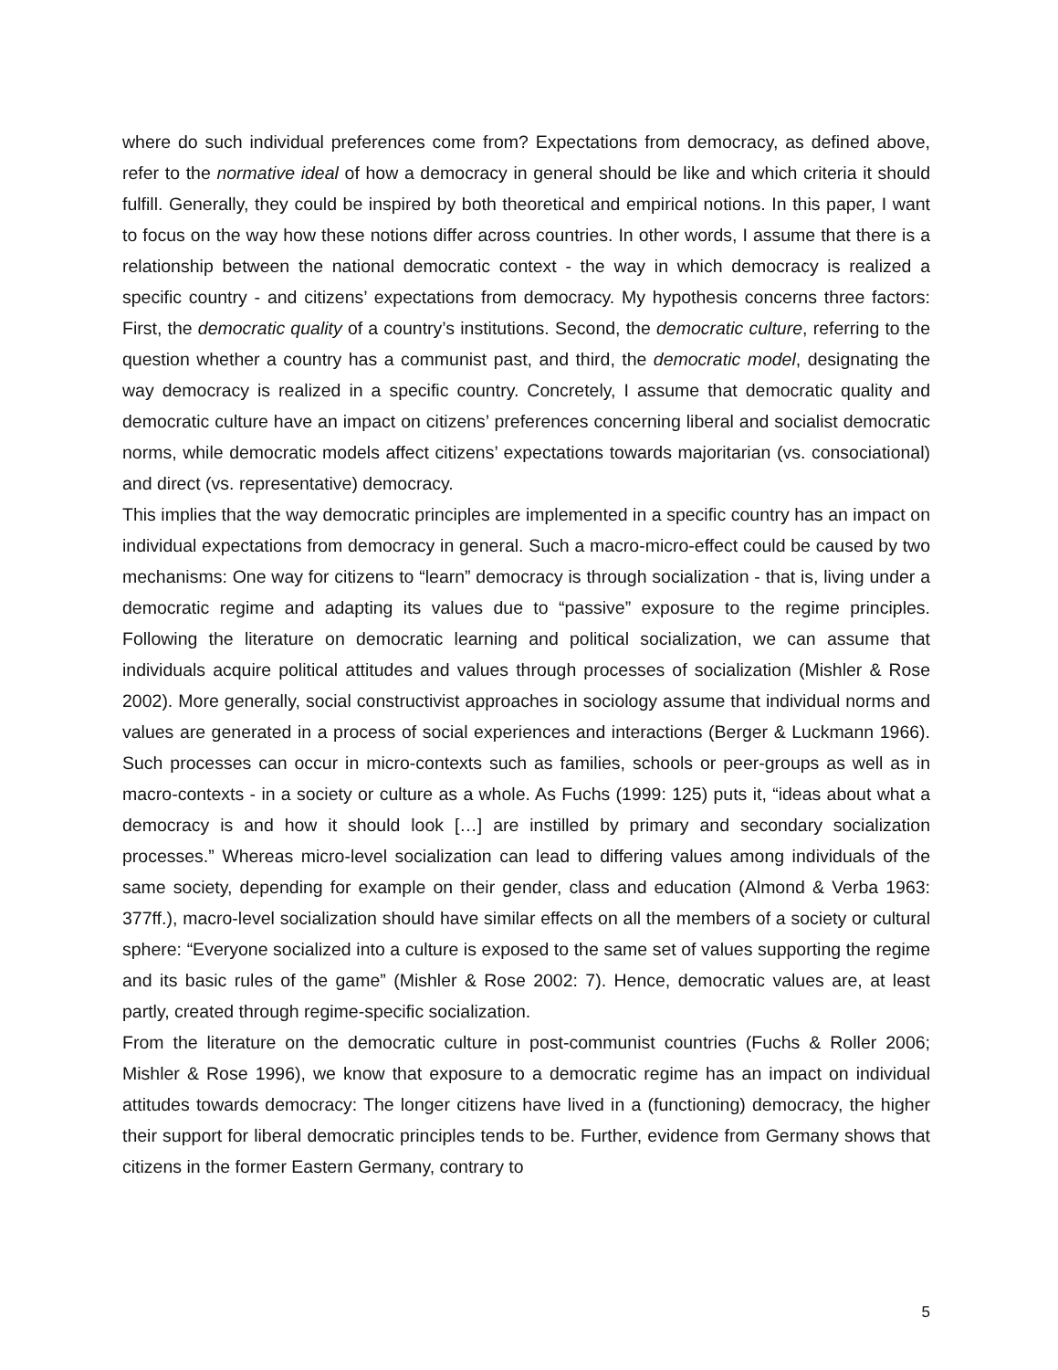where do such individual preferences come from? Expectations from democracy, as defined above, refer to the normative ideal of how a democracy in general should be like and which criteria it should fulfill. Generally, they could be inspired by both theoretical and empirical notions. In this paper, I want to focus on the way how these notions differ across countries. In other words, I assume that there is a relationship between the national democratic context - the way in which democracy is realized a specific country - and citizens’ expectations from democracy. My hypothesis concerns three factors: First, the democratic quality of a country’s institutions. Second, the democratic culture, referring to the question whether a country has a communist past, and third, the democratic model, designating the way democracy is realized in a specific country. Concretely, I assume that democratic quality and democratic culture have an impact on citizens’ preferences concerning liberal and socialist democratic norms, while democratic models affect citizens’ expectations towards majoritarian (vs. consociational) and direct (vs. representative) democracy.
This implies that the way democratic principles are implemented in a specific country has an impact on individual expectations from democracy in general. Such a macro-micro-effect could be caused by two mechanisms: One way for citizens to “learn” democracy is through socialization - that is, living under a democratic regime and adapting its values due to “passive” exposure to the regime principles. Following the literature on democratic learning and political socialization, we can assume that individuals acquire political attitudes and values through processes of socialization (Mishler & Rose 2002). More generally, social constructivist approaches in sociology assume that individual norms and values are generated in a process of social experiences and interactions (Berger & Luckmann 1966). Such processes can occur in micro-contexts such as families, schools or peer-groups as well as in macro-contexts - in a society or culture as a whole. As Fuchs (1999: 125) puts it, “ideas about what a democracy is and how it should look […] are instilled by primary and secondary socialization processes.” Whereas micro-level socialization can lead to differing values among individuals of the same society, depending for example on their gender, class and education (Almond & Verba 1963: 377ff.), macro-level socialization should have similar effects on all the members of a society or cultural sphere: “Everyone socialized into a culture is exposed to the same set of values supporting the regime and its basic rules of the game” (Mishler & Rose 2002: 7). Hence, democratic values are, at least partly, created through regime-specific socialization.
From the literature on the democratic culture in post-communist countries (Fuchs & Roller 2006; Mishler & Rose 1996), we know that exposure to a democratic regime has an impact on individual attitudes towards democracy: The longer citizens have lived in a (functioning) democracy, the higher their support for liberal democratic principles tends to be. Further, evidence from Germany shows that citizens in the former Eastern Germany, contrary to
5